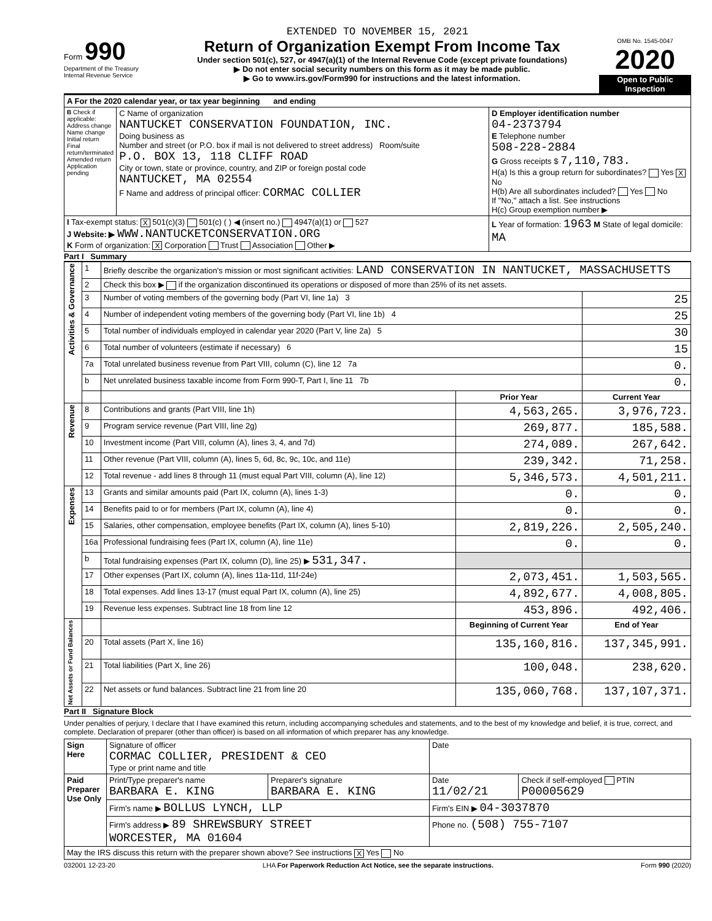EXTENDED TO NOVEMBER 15, 2021
Form 990
Department of the Treasury
Internal Revenue Service
Return of Organization Exempt From Income Tax
Under section 501(c), 527, or 4947(a)(1) of the Internal Revenue Code (except private foundations)
▶ Do not enter social security numbers on this form as it may be made public.
▶ Go to www.irs.gov/Form990 for instructions and the latest information.
OMB No. 1545-0047
2020
Open to Public Inspection
| A For the 2020 calendar year, or tax year beginning and ending | | |
| B Check if applicable: Address change Name change Initial return Final return/terminated Amended return Application pending | C Name of organization NANTUCKET CONSERVATION FOUNDATION, INC. Doing business as Number and street (or P.O. box if mail is not delivered to street address) Room/suite P.O. BOX 13, 118 CLIFF ROAD City or town, state or province, country, and ZIP or foreign postal code NANTUCKET, MA 02554 F Name and address of principal officer: CORMAC COLLIER | D Employer identification number 04-2373794 E Telephone number 508-228-2884 G Gross receipts $ 7,110,783. H(a) Is this a group return for subordinates? Yes X No H(b) Are all subordinates included? Yes No If "No," attach a list. See instructions H(c) Group exemption number ▶ |
| I Tax-exempt status: X 501(c)(3) 501(c) ( ) ◀ (insert no.) 4947(a)(1) or 527 J Website: ▶ WWW.NANTUCKETCONSERVATION.ORG K Form of organization: X Corporation Trust Association Other ▶ | | L Year of formation: 1963 M State of legal domicile: MA |
Part I Summary
| Activities & Governance | 1 | Briefly describe the organization's mission or most significant activities: LAND CONSERVATION IN NANTUCKET, MASSACHUSETTS | | |
| | 2 | Check this box ▶ if the organization discontinued its operations or disposed of more than 25% of its net assets. | | |
| | 3 | Number of voting members of the governing body (Part VI, line 1a) 3 | | 25 |
| | 4 | Number of independent voting members of the governing body (Part VI, line 1b) 4 | | 25 |
| | 5 | Total number of individuals employed in calendar year 2020 (Part V, line 2a) 5 | | 30 |
| | 6 | Total number of volunteers (estimate if necessary) 6 | | 15 |
| | 7a | Total unrelated business revenue from Part VIII, column (C), line 12 7a | | 0. |
| | b | Net unrelated business taxable income from Form 990-T, Part I, line 11 7b | | 0. |
| | | | Prior Year | Current Year |
| Revenue | 8 | Contributions and grants (Part VIII, line 1h) | 4,563,265. | 3,976,723. |
| | 9 | Program service revenue (Part VIII, line 2g) | 269,877. | 185,588. |
| | 10 | Investment income (Part VIII, column (A), lines 3, 4, and 7d) | 274,089. | 267,642. |
| | 11 | Other revenue (Part VIII, column (A), lines 5, 6d, 8c, 9c, 10c, and 11e) | 239,342. | 71,258. |
| | 12 | Total revenue - add lines 8 through 11 (must equal Part VIII, column (A), line 12) | 5,346,573. | 4,501,211. |
| Expenses | 13 | Grants and similar amounts paid (Part IX, column (A), lines 1-3) | 0. | 0. |
| | 14 | Benefits paid to or for members (Part IX, column (A), line 4) | 0. | 0. |
| | 15 | Salaries, other compensation, employee benefits (Part IX, column (A), lines 5-10) | 2,819,226. | 2,505,240. |
| | 16a | Professional fundraising fees (Part IX, column (A), line 11e) | 0. | 0. |
| | b | Total fundraising expenses (Part IX, column (D), line 25) ▶ 531,347. | | |
| | 17 | Other expenses (Part IX, column (A), lines 11a-11d, 11f-24e) | 2,073,451. | 1,503,565. |
| | 18 | Total expenses. Add lines 13-17 (must equal Part IX, column (A), line 25) | 4,892,677. | 4,008,805. |
| | 19 | Revenue less expenses. Subtract line 18 from line 12 | 453,896. | 492,406. |
| Net Assets or Fund Balances | | | Beginning of Current Year | End of Year |
| | 20 | Total assets (Part X, line 16) | 135,160,816. | 137,345,991. |
| | 21 | Total liabilities (Part X, line 26) | 100,048. | 238,620. |
| | 22 | Net assets or fund balances. Subtract line 21 from line 20 | 135,060,768. | 137,107,371. |
Part II Signature Block
Under penalties of perjury, I declare that I have examined this return, including accompanying schedules and statements, and to the best of my knowledge and belief, it is true, correct, and complete. Declaration of preparer (other than officer) is based on all information of which preparer has any knowledge.
| Sign Here | Signature of officer CORMAC COLLIER, PRESIDENT & CEO Type or print name and title | | Date | |
| Paid Preparer Use Only | Print/Type preparer's name BARBARA E. KING | Preparer's signature BARBARA E. KING | Date 11/02/21 | Check if self-employed PTIN P00005629 |
| | Firm's name ▶ BOLLUS LYNCH, LLP | | Firm's EIN ▶ 04-3037870 | |
| | Firm's address ▶ 89 SHREWSBURY STREET WORCESTER, MA 01604 | | Phone no. (508) 755-7107 | |
| May the IRS discuss this return with the preparer shown above? See instructions X Yes No | | | | |
032001 12-23-20 LHA For Paperwork Reduction Act Notice, see the separate instructions. Form 990 (2020)